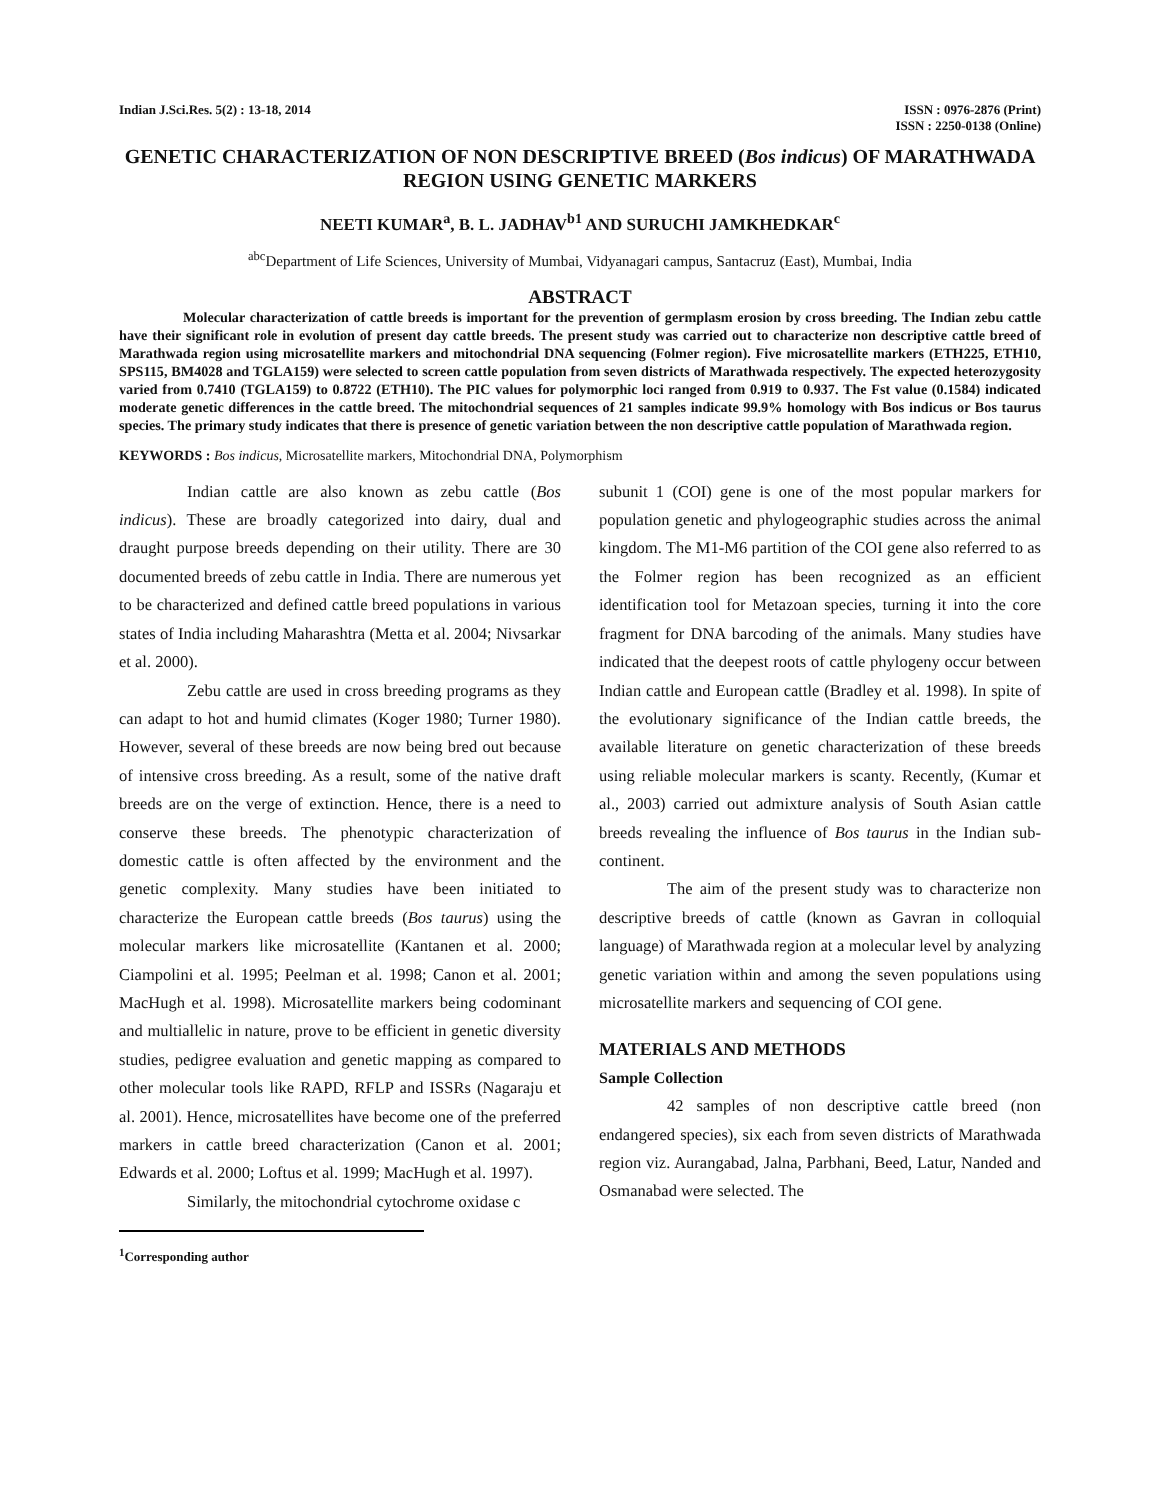Indian J.Sci.Res. 5(2) : 13-18, 2014
ISSN : 0976-2876 (Print)
ISSN : 2250-0138 (Online)
GENETIC CHARACTERIZATION OF NON DESCRIPTIVE BREED (Bos indicus) OF MARATHWADA REGION USING GENETIC MARKERS
NEETI KUMAR<sup>a</sup>, B. L. JADHAV<sup>b1</sup> AND SURUCHI JAMKHEDKAR<sup>c</sup>
<sup>abc</sup>Department of Life Sciences, University of Mumbai, Vidyanagari campus, Santacruz (East), Mumbai, India
ABSTRACT
Molecular characterization of cattle breeds is important for the prevention of germplasm erosion by cross breeding. The Indian zebu cattle have their significant role in evolution of present day cattle breeds. The present study was carried out to characterize non descriptive cattle breed of Marathwada region using microsatellite markers and mitochondrial DNA sequencing (Folmer region). Five microsatellite markers (ETH225, ETH10, SPS115, BM4028 and TGLA159) were selected to screen cattle population from seven districts of Marathwada respectively. The expected heterozygosity varied from 0.7410 (TGLA159) to 0.8722 (ETH10). The PIC values for polymorphic loci ranged from 0.919 to 0.937. The Fst value (0.1584) indicated moderate genetic differences in the cattle breed. The mitochondrial sequences of 21 samples indicate 99.9% homology with Bos indicus or Bos taurus species. The primary study indicates that there is presence of genetic variation between the non descriptive cattle population of Marathwada region.
KEYWORDS : Bos indicus, Microsatellite markers, Mitochondrial DNA, Polymorphism
Indian cattle are also known as zebu cattle (Bos indicus). These are broadly categorized into dairy, dual and draught purpose breeds depending on their utility. There are 30 documented breeds of zebu cattle in India. There are numerous yet to be characterized and defined cattle breed populations in various states of India including Maharashtra (Metta et al. 2004; Nivsarkar et al. 2000).
Zebu cattle are used in cross breeding programs as they can adapt to hot and humid climates (Koger 1980; Turner 1980). However, several of these breeds are now being bred out because of intensive cross breeding. As a result, some of the native draft breeds are on the verge of extinction. Hence, there is a need to conserve these breeds. The phenotypic characterization of domestic cattle is often affected by the environment and the genetic complexity. Many studies have been initiated to characterize the European cattle breeds (Bos taurus) using the molecular markers like microsatellite (Kantanen et al. 2000; Ciampolini et al. 1995; Peelman et al. 1998; Canon et al. 2001; MacHugh et al. 1998). Microsatellite markers being codominant and multiallelic in nature, prove to be efficient in genetic diversity studies, pedigree evaluation and genetic mapping as compared to other molecular tools like RAPD, RFLP and ISSRs (Nagaraju et al. 2001). Hence, microsatellites have become one of the preferred markers in cattle breed characterization (Canon et al. 2001; Edwards et al. 2000; Loftus et al. 1999; MacHugh et al. 1997).
Similarly, the mitochondrial cytochrome oxidase c
<sup>1</sup> Corresponding author
subunit 1 (COI) gene is one of the most popular markers for population genetic and phylogeographic studies across the animal kingdom. The M1-M6 partition of the COI gene also referred to as the Folmer region has been recognized as an efficient identification tool for Metazoan species, turning it into the core fragment for DNA barcoding of the animals. Many studies have indicated that the deepest roots of cattle phylogeny occur between Indian cattle and European cattle (Bradley et al. 1998). In spite of the evolutionary significance of the Indian cattle breeds, the available literature on genetic characterization of these breeds using reliable molecular markers is scanty. Recently, (Kumar et al., 2003) carried out admixture analysis of South Asian cattle breeds revealing the influence of Bos taurus in the Indian sub-continent.
The aim of the present study was to characterize non descriptive breeds of cattle (known as Gavran in colloquial language) of Marathwada region at a molecular level by analyzing genetic variation within and among the seven populations using microsatellite markers and sequencing of COI gene.
MATERIALS AND METHODS
Sample Collection
42 samples of non descriptive cattle breed (non endangered species), six each from seven districts of Marathwada region viz. Aurangabad, Jalna, Parbhani, Beed, Latur, Nanded and Osmanabad were selected. The